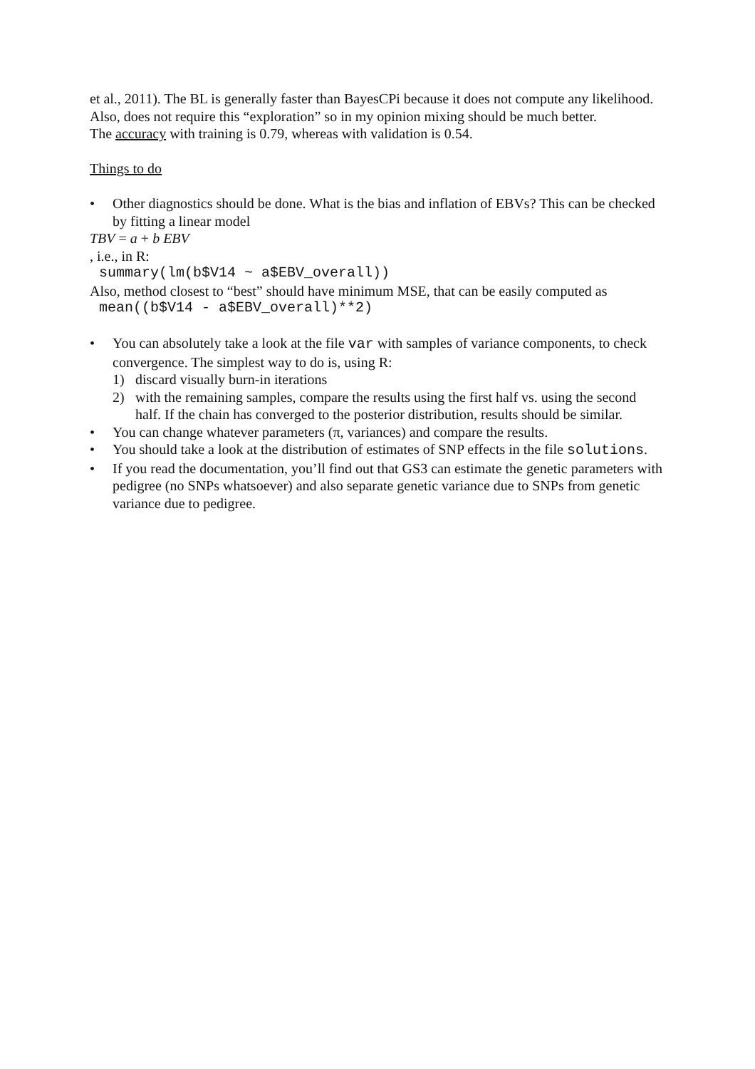et al., 2011). The BL is generally faster than BayesCPi because it does not compute any likelihood. Also, does not require this “exploration” so in my opinion mixing should be much better.
The accuracy with training is 0.79, whereas with validation is 0.54.
Things to do
• Other diagnostics should be done. What is the bias and inflation of EBVs? This can be checked by fitting a linear model
TBV = a + b EBV
, i.e., in R:
summary(lm(b$V14 ~ a$EBV_overall))
Also, method closest to “best” should have minimum MSE, that can be easily computed as
mean((b$V14 - a$EBV_overall)**2)
• You can absolutely take a look at the file var with samples of variance components, to check convergence. The simplest way to do is, using R:
1) discard visually burn-in iterations
2) with the remaining samples, compare the results using the first half vs. using the second half. If the chain has converged to the posterior distribution, results should be similar.
• You can change whatever parameters (π, variances) and compare the results.
• You should take a look at the distribution of estimates of SNP effects in the file solutions.
• If you read the documentation, you’ll find out that GS3 can estimate the genetic parameters with pedigree (no SNPs whatsoever) and also separate genetic variance due to SNPs from genetic variance due to pedigree.